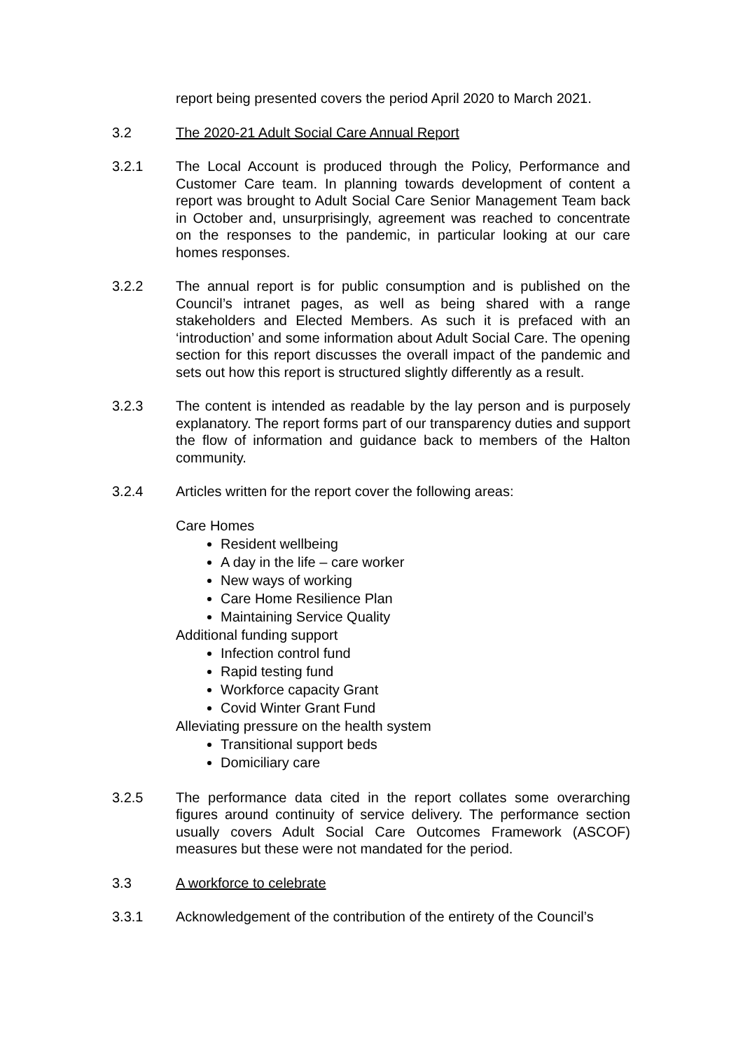report being presented covers the period April 2020 to March 2021.
3.2 The 2020-21 Adult Social Care Annual Report
3.2.1 The Local Account is produced through the Policy, Performance and Customer Care team. In planning towards development of content a report was brought to Adult Social Care Senior Management Team back in October and, unsurprisingly, agreement was reached to concentrate on the responses to the pandemic, in particular looking at our care homes responses.
3.2.2 The annual report is for public consumption and is published on the Council’s intranet pages, as well as being shared with a range stakeholders and Elected Members. As such it is prefaced with an ‘introduction’ and some information about Adult Social Care. The opening section for this report discusses the overall impact of the pandemic and sets out how this report is structured slightly differently as a result.
3.2.3 The content is intended as readable by the lay person and is purposely explanatory. The report forms part of our transparency duties and support the flow of information and guidance back to members of the Halton community.
3.2.4 Articles written for the report cover the following areas:
Care Homes
Resident wellbeing
A day in the life – care worker
New ways of working
Care Home Resilience Plan
Maintaining Service Quality
Additional funding support
Infection control fund
Rapid testing fund
Workforce capacity Grant
Covid Winter Grant Fund
Alleviating pressure on the health system
Transitional support beds
Domiciliary care
3.2.5 The performance data cited in the report collates some overarching figures around continuity of service delivery. The performance section usually covers Adult Social Care Outcomes Framework (ASCOF) measures but these were not mandated for the period.
3.3 A workforce to celebrate
3.3.1 Acknowledgement of the contribution of the entirety of the Council’s